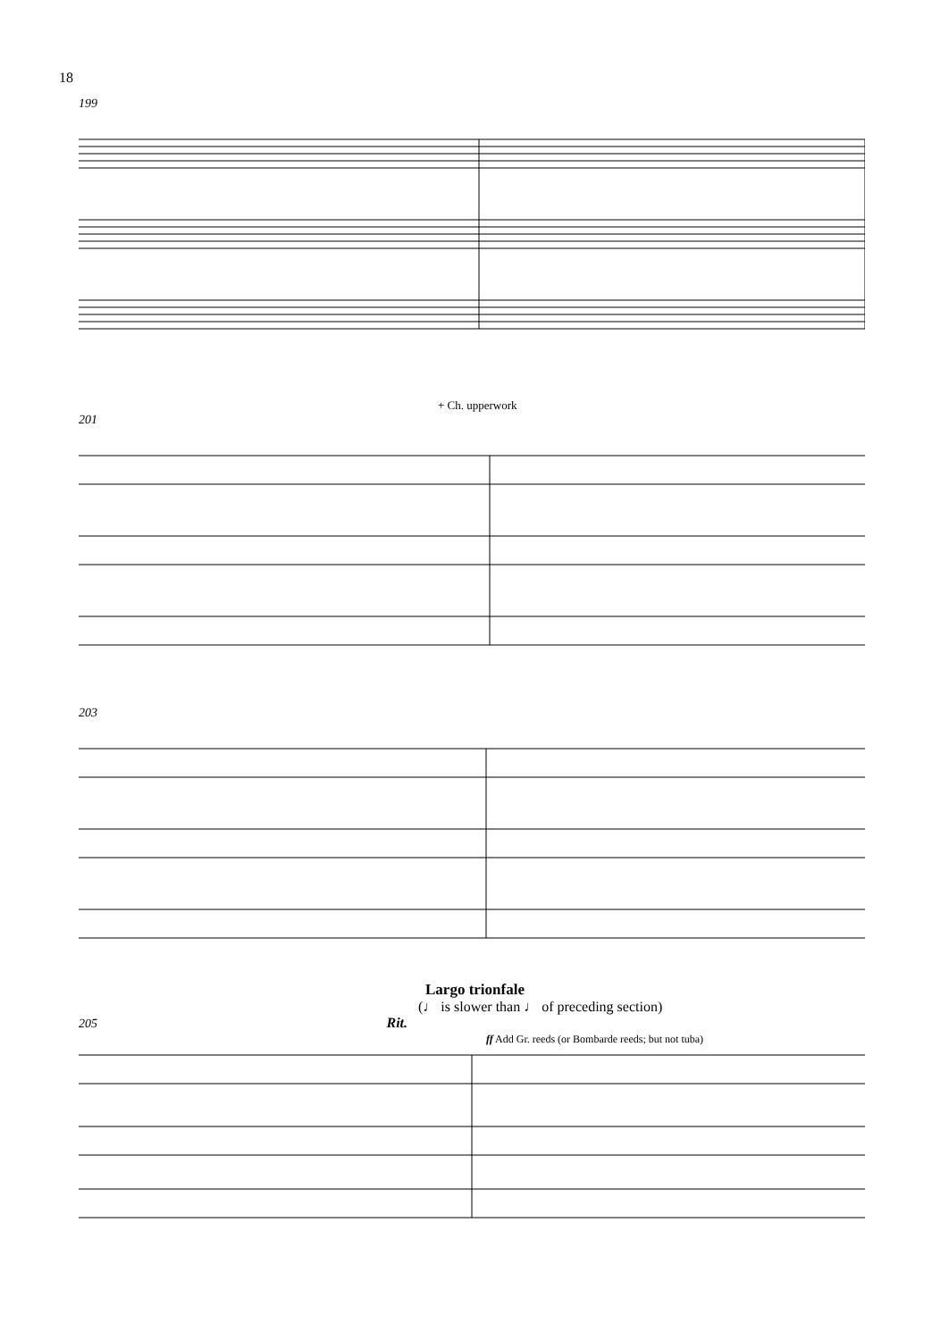18
199
+ Ch. upperwork
201
203
Largo trionfale
(♩ is slower than ♩ of preceding section)
205 Rit.
ff Add Gr. reeds (or Bombarde reeds; but not tuba)